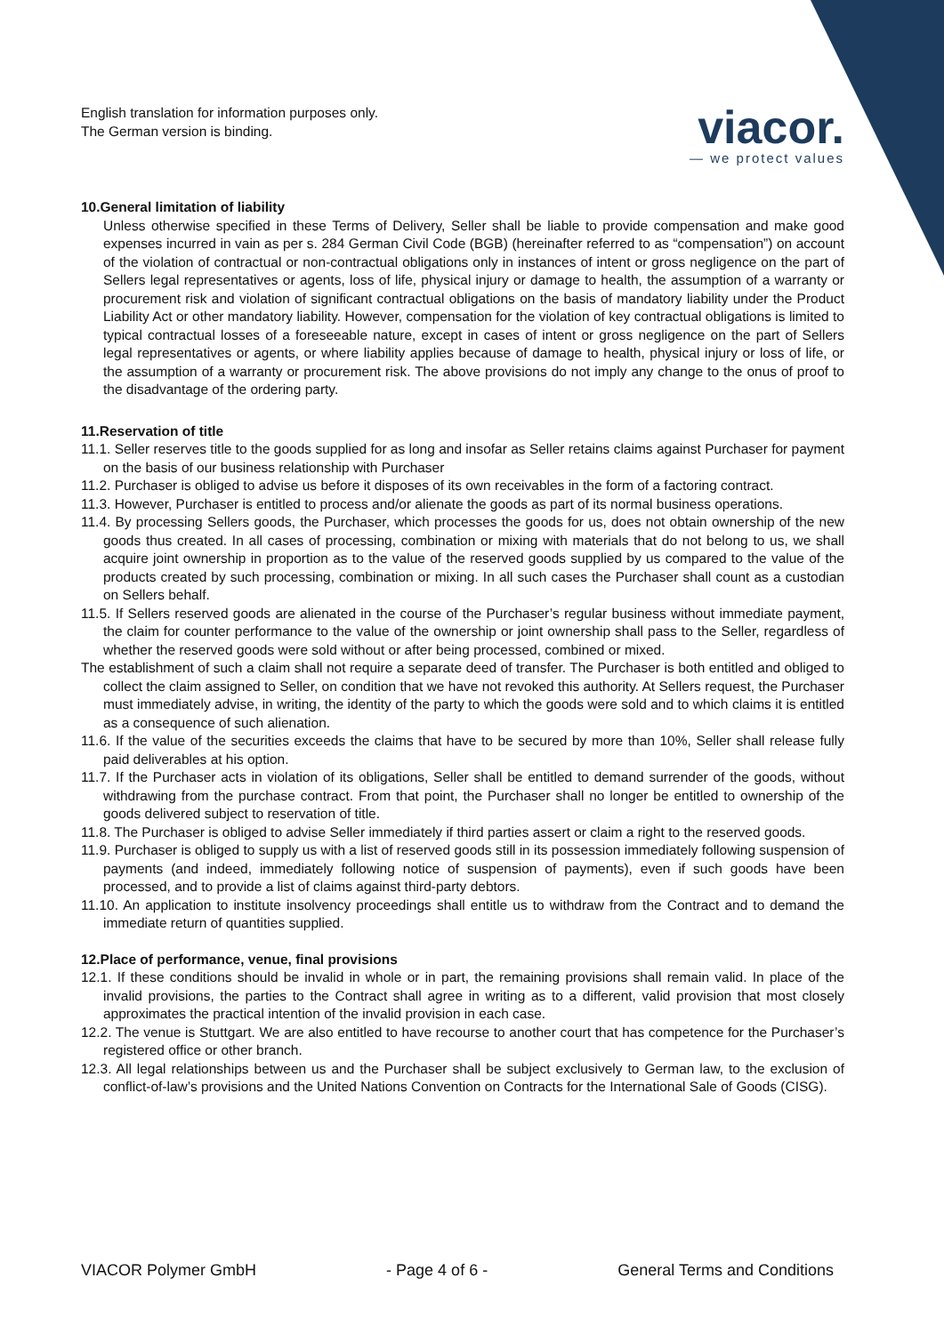English translation for information purposes only.
The German version is binding.
viacor.
— we protect values
10.General limitation of liability
Unless otherwise specified in these Terms of Delivery, Seller shall be liable to provide compensation and make good expenses incurred in vain as per s. 284 German Civil Code (BGB) (hereinafter referred to as “compensation”) on account of the violation of contractual or non-contractual obligations only in instances of intent or gross negligence on the part of Sellers legal representatives or agents, loss of life, physical injury or damage to health, the assumption of a warranty or procurement risk and violation of significant contractual obligations on the basis of mandatory liability under the Product Liability Act or other mandatory liability. However, compensation for the violation of key contractual obligations is limited to typical contractual losses of a foreseeable nature, except in cases of intent or gross negligence on the part of Sellers legal representatives or agents, or where liability applies because of damage to health, physical injury or loss of life, or the assumption of a warranty or procurement risk. The above provisions do not imply any change to the onus of proof to the disadvantage of the ordering party.
11.Reservation of title
11.1. Seller reserves title to the goods supplied for as long and insofar as Seller retains claims against Purchaser for payment on the basis of our business relationship with Purchaser
11.2. Purchaser is obliged to advise us before it disposes of its own receivables in the form of a factoring contract.
11.3. However, Purchaser is entitled to process and/or alienate the goods as part of its normal business operations.
11.4. By processing Sellers goods, the Purchaser, which processes the goods for us, does not obtain ownership of the new goods thus created. In all cases of processing, combination or mixing with materials that do not belong to us, we shall acquire joint ownership in proportion as to the value of the reserved goods supplied by us compared to the value of the products created by such processing, combination or mixing. In all such cases the Purchaser shall count as a custodian on Sellers behalf.
11.5. If Sellers reserved goods are alienated in the course of the Purchaser’s regular business without immediate payment, the claim for counter performance to the value of the ownership or joint ownership shall pass to the Seller, regardless of whether the reserved goods were sold without or after being processed, combined or mixed.
The establishment of such a claim shall not require a separate deed of transfer. The Purchaser is both entitled and obliged to collect the claim assigned to Seller, on condition that we have not revoked this authority. At Sellers request, the Purchaser must immediately advise, in writing, the identity of the party to which the goods were sold and to which claims it is entitled as a consequence of such alienation.
11.6. If the value of the securities exceeds the claims that have to be secured by more than 10%, Seller shall release fully paid deliverables at his option.
11.7. If the Purchaser acts in violation of its obligations, Seller shall be entitled to demand surrender of the goods, without withdrawing from the purchase contract. From that point, the Purchaser shall no longer be entitled to ownership of the goods delivered subject to reservation of title.
11.8. The Purchaser is obliged to advise Seller immediately if third parties assert or claim a right to the reserved goods.
11.9. Purchaser is obliged to supply us with a list of reserved goods still in its possession immediately following suspension of payments (and indeed, immediately following notice of suspension of payments), even if such goods have been processed, and to provide a list of claims against third-party debtors.
11.10. An application to institute insolvency proceedings shall entitle us to withdraw from the Contract and to demand the immediate return of quantities supplied.
12.Place of performance, venue, final provisions
12.1. If these conditions should be invalid in whole or in part, the remaining provisions shall remain valid. In place of the invalid provisions, the parties to the Contract shall agree in writing as to a different, valid provision that most closely approximates the practical intention of the invalid provision in each case.
12.2. The venue is Stuttgart. We are also entitled to have recourse to another court that has competence for the Purchaser’s registered office or other branch.
12.3. All legal relationships between us and the Purchaser shall be subject exclusively to German law, to the exclusion of conflict-of-law’s provisions and the United Nations Convention on Contracts for the International Sale of Goods (CISG).
VIACOR Polymer GmbH - Page 4 of 6 - General Terms and Conditions